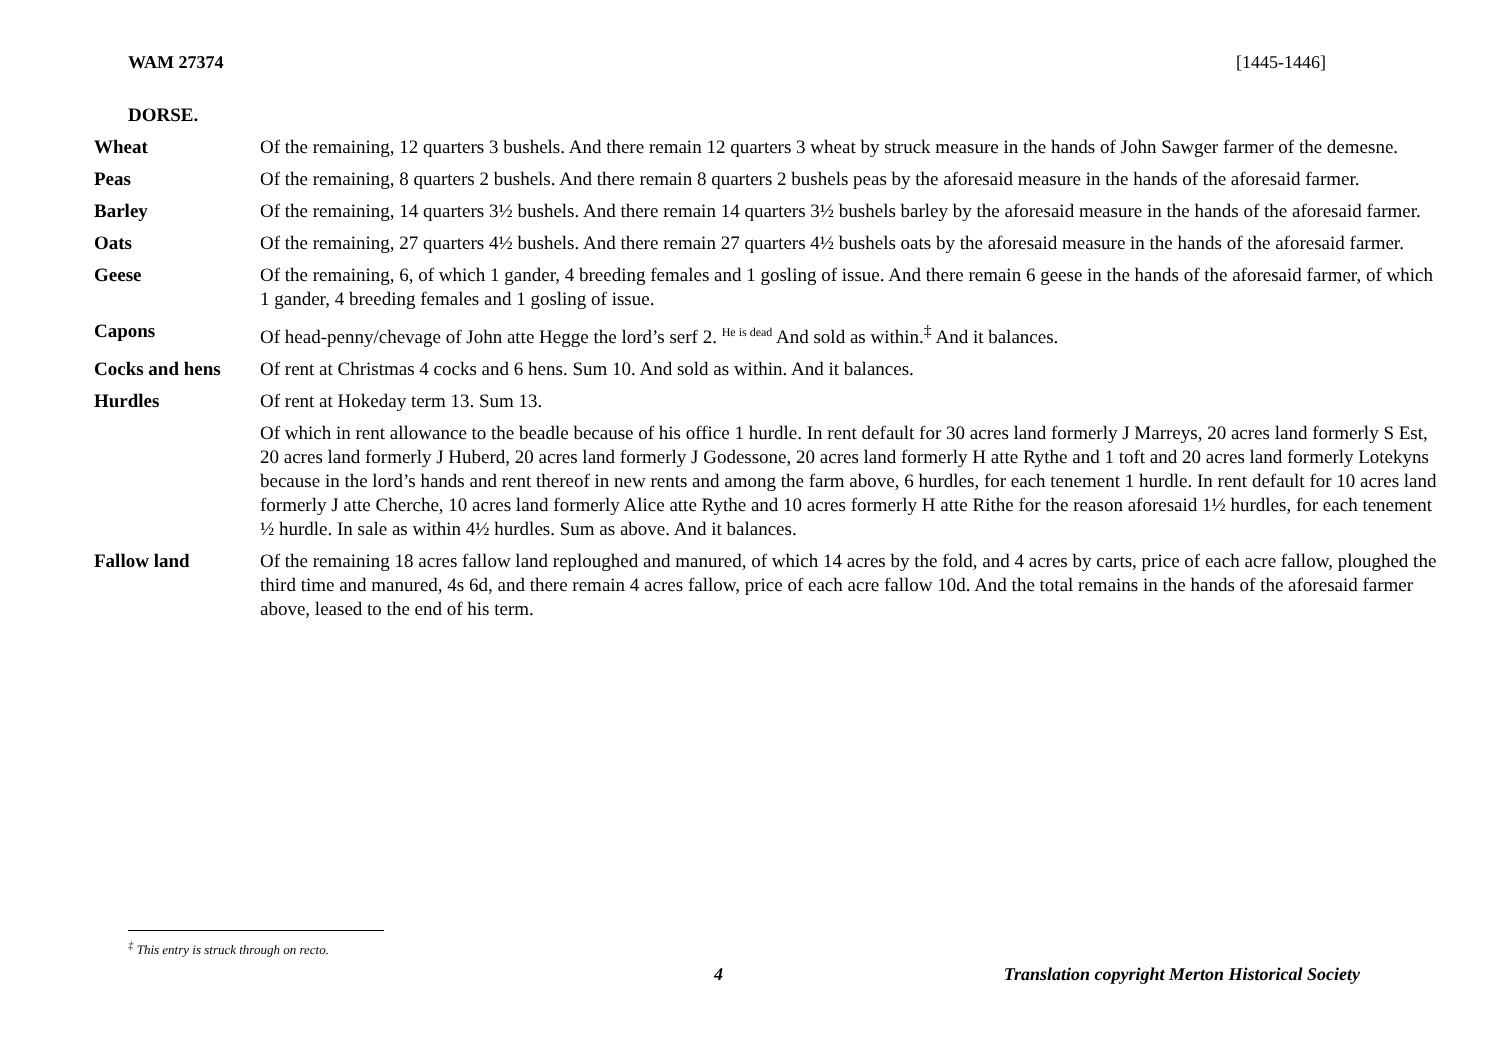WAM 27374 [1445-1446]
DORSE.
| Wheat | Of the remaining, 12 quarters 3 bushels. And there remain 12 quarters 3 wheat by struck measure in the hands of John Sawger farmer of the demesne. |
| Peas | Of the remaining, 8 quarters 2 bushels. And there remain 8 quarters 2 bushels peas by the aforesaid measure in the hands of the aforesaid farmer. |
| Barley | Of the remaining, 14 quarters 3½ bushels. And there remain 14 quarters 3½ bushels barley by the aforesaid measure in the hands of the aforesaid farmer. |
| Oats | Of the remaining, 27 quarters 4½ bushels. And there remain 27 quarters 4½ bushels oats by the aforesaid measure in the hands of the aforesaid farmer. |
| Geese | Of the remaining, 6, of which 1 gander, 4 breeding females and 1 gosling of issue. And there remain 6 geese in the hands of the aforesaid farmer, of which 1 gander, 4 breeding females and 1 gosling of issue. |
| Capons | Of head-penny/chevage of John atte Hegge the lord’s serf 2. <sup>He is dead</sup> And sold as within.<sup>‡</sup> And it balances. |
| Cocks and hens | Of rent at Christmas 4 cocks and 6 hens. Sum 10. And sold as within. And it balances. |
| Hurdles | Of rent at Hokeday term 13. Sum 13. |
| | Of which in rent allowance to the beadle because of his office 1 hurdle. In rent default for 30 acres land formerly J Marreys, 20 acres land formerly S Est, 20 acres land formerly J Huberd, 20 acres land formerly J Godessone, 20 acres land formerly H atte Rythe and 1 toft and 20 acres land formerly Lotekyns because in the lord’s hands and rent thereof in new rents and among the farm above, 6 hurdles, for each tenement 1 hurdle. In rent default for 10 acres land formerly J atte Cherche, 10 acres land formerly Alice atte Rythe and 10 acres formerly H atte Rithe for the reason aforesaid 1½ hurdles, for each tenement ½ hurdle. In sale as within 4½ hurdles. Sum as above. And it balances. |
| Fallow land | Of the remaining 18 acres fallow land reploughed and manured, of which 14 acres by the fold, and 4 acres by carts, price of each acre fallow, ploughed the third time and manured, 4s 6d, and there remain 4 acres fallow, price of each acre fallow 10d. And the total remains in the hands of the aforesaid farmer above, leased to the end of his term. |
<sup>‡</sup> This entry is struck through on recto.
4 Translation copyright Merton Historical Society